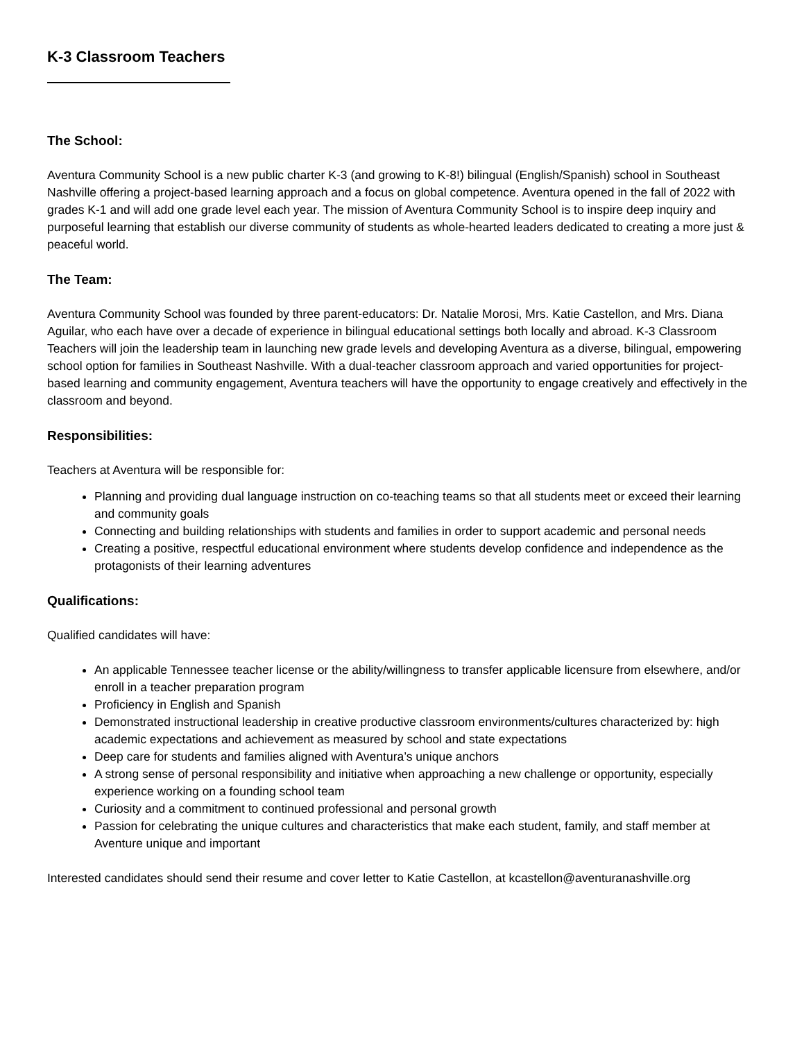K-3 Classroom Teachers
The School:
Aventura Community School is a new public charter K-3 (and growing to K-8!) bilingual (English/Spanish) school in Southeast Nashville offering a project-based learning approach and a focus on global competence. Aventura opened in the fall of 2022 with grades K-1 and will add one grade level each year. The mission of Aventura Community School is to inspire deep inquiry and purposeful learning that establish our diverse community of students as whole-hearted leaders dedicated to creating a more just & peaceful world.
The Team:
Aventura Community School was founded by three parent-educators: Dr. Natalie Morosi, Mrs. Katie Castellon, and Mrs. Diana Aguilar, who each have over a decade of experience in bilingual educational settings both locally and abroad. K-3 Classroom Teachers will join the leadership team in launching new grade levels and developing Aventura as a diverse, bilingual, empowering school option for families in Southeast Nashville. With a dual-teacher classroom approach and varied opportunities for project-based learning and community engagement, Aventura teachers will have the opportunity to engage creatively and effectively in the classroom and beyond.
Responsibilities:
Teachers at Aventura will be responsible for:
Planning and providing dual language instruction on co-teaching teams so that all students meet or exceed their learning and community goals
Connecting and building relationships with students and families in order to support academic and personal needs
Creating a positive, respectful educational environment where students develop confidence and independence as the protagonists of their learning adventures
Qualifications:
Qualified candidates will have:
An applicable Tennessee teacher license or the ability/willingness to transfer applicable licensure from elsewhere, and/or enroll in a teacher preparation program
Proficiency in English and Spanish
Demonstrated instructional leadership in creative productive classroom environments/cultures characterized by: high academic expectations and achievement as measured by school and state expectations
Deep care for students and families aligned with Aventura’s unique anchors
A strong sense of personal responsibility and initiative when approaching a new challenge or opportunity, especially experience working on a founding school team
Curiosity and a commitment to continued professional and personal growth
Passion for celebrating the unique cultures and characteristics that make each student, family, and staff member at Aventure unique and important
Interested candidates should send their resume and cover letter to Katie Castellon, at kcastellon@aventuranashville.org